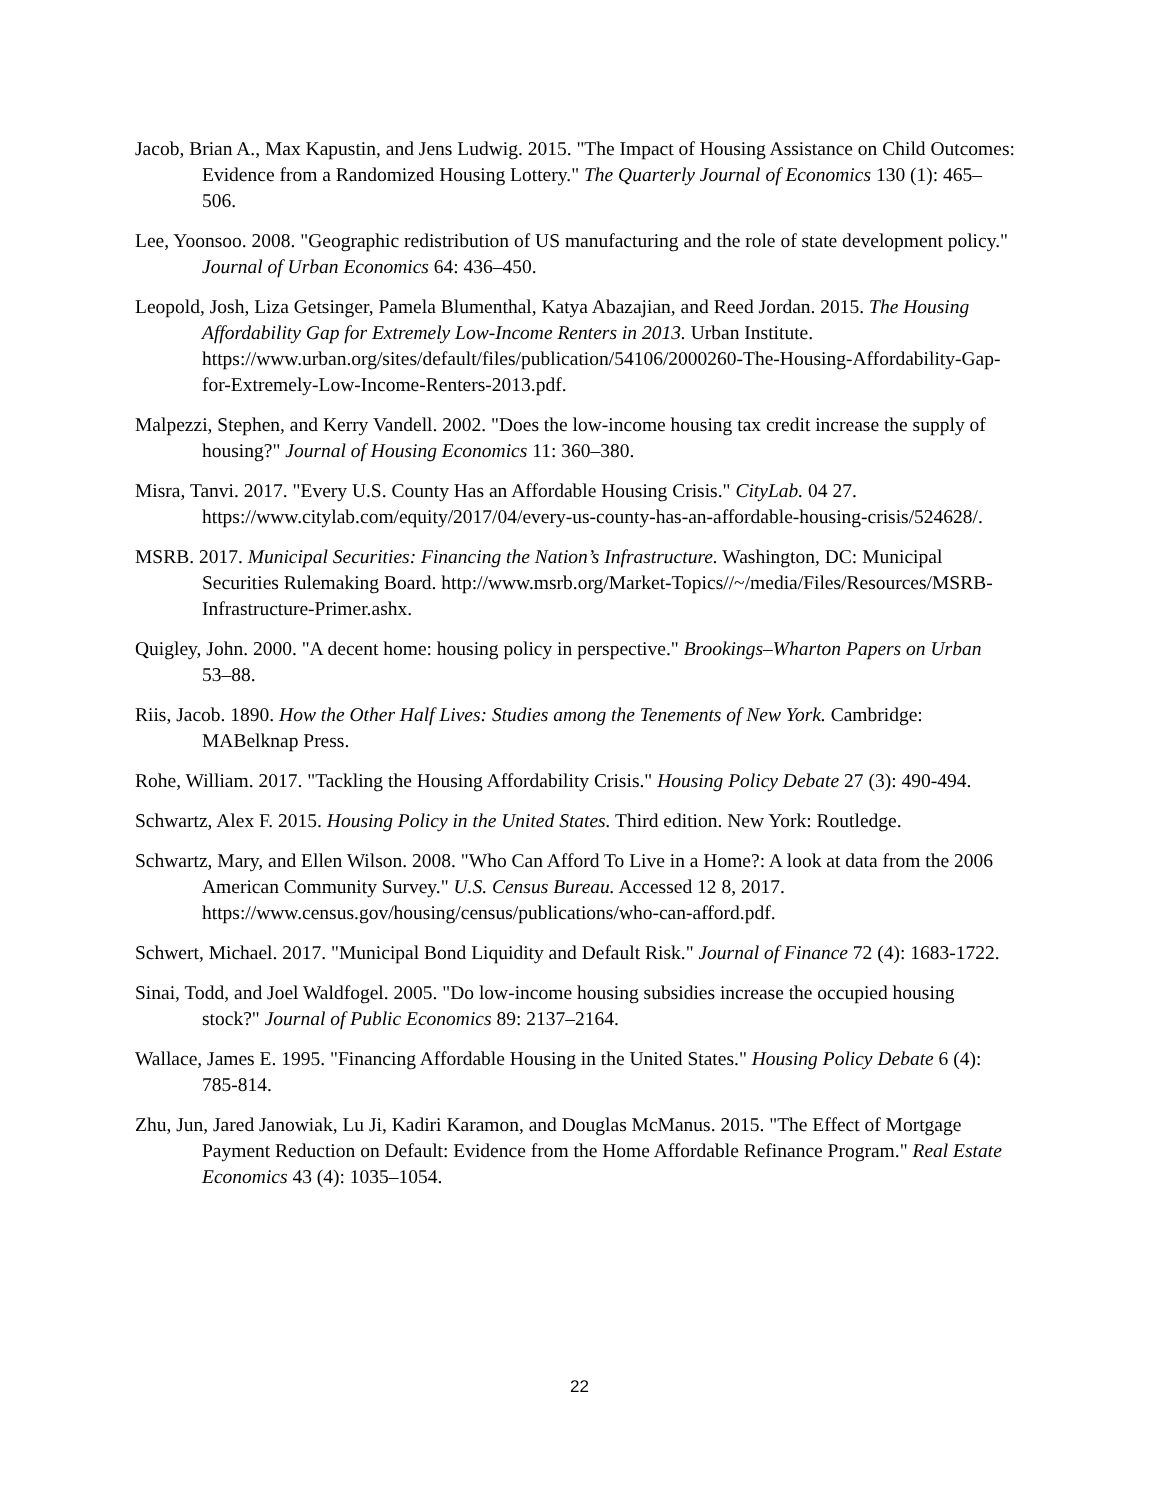Jacob, Brian A., Max Kapustin, and Jens Ludwig. 2015. "The Impact of Housing Assistance on Child Outcomes: Evidence from a Randomized Housing Lottery." The Quarterly Journal of Economics 130 (1): 465–506.
Lee, Yoonsoo. 2008. "Geographic redistribution of US manufacturing and the role of state development policy." Journal of Urban Economics 64: 436–450.
Leopold, Josh, Liza Getsinger, Pamela Blumenthal, Katya Abazajian, and Reed Jordan. 2015. The Housing Affordability Gap for Extremely Low-Income Renters in 2013. Urban Institute. https://www.urban.org/sites/default/files/publication/54106/2000260-The-Housing-Affordability-Gap-for-Extremely-Low-Income-Renters-2013.pdf.
Malpezzi, Stephen, and Kerry Vandell. 2002. "Does the low-income housing tax credit increase the supply of housing?" Journal of Housing Economics 11: 360–380.
Misra, Tanvi. 2017. "Every U.S. County Has an Affordable Housing Crisis." CityLab. 04 27. https://www.citylab.com/equity/2017/04/every-us-county-has-an-affordable-housing-crisis/524628/.
MSRB. 2017. Municipal Securities: Financing the Nation’s Infrastructure. Washington, DC: Municipal Securities Rulemaking Board. http://www.msrb.org/Market-Topics//~/media/Files/Resources/MSRB-Infrastructure-Primer.ashx.
Quigley, John. 2000. "A decent home: housing policy in perspective." Brookings–Wharton Papers on Urban 53–88.
Riis, Jacob. 1890. How the Other Half Lives: Studies among the Tenements of New York. Cambridge: MABelknap Press.
Rohe, William. 2017. "Tackling the Housing Affordability Crisis." Housing Policy Debate 27 (3): 490-494.
Schwartz, Alex F. 2015. Housing Policy in the United States. Third edition. New York: Routledge.
Schwartz, Mary, and Ellen Wilson. 2008. "Who Can Afford To Live in a Home?: A look at data from the 2006 American Community Survey." U.S. Census Bureau. Accessed 12 8, 2017. https://www.census.gov/housing/census/publications/who-can-afford.pdf.
Schwert, Michael. 2017. "Municipal Bond Liquidity and Default Risk." Journal of Finance 72 (4): 1683-1722.
Sinai, Todd, and Joel Waldfogel. 2005. "Do low-income housing subsidies increase the occupied housing stock?" Journal of Public Economics 89: 2137–2164.
Wallace, James E. 1995. "Financing Affordable Housing in the United States." Housing Policy Debate 6 (4): 785-814.
Zhu, Jun, Jared Janowiak, Lu Ji, Kadiri Karamon, and Douglas McManus. 2015. "The Effect of Mortgage Payment Reduction on Default: Evidence from the Home Affordable Refinance Program." Real Estate Economics 43 (4): 1035–1054.
22